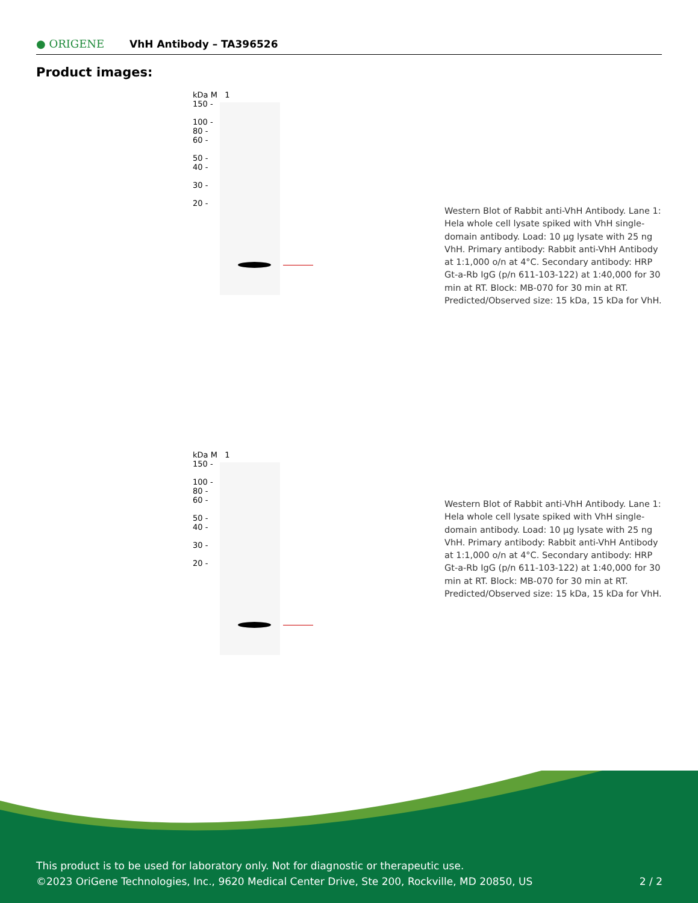● ORIGENE VhH Antibody – TA396526
Product images:
kDa M 1
150 -
100 -
80 -
60 -
50 -
40 -
30 -
20 -
Western Blot of Rabbit anti-VhH Antibody. Lane 1: Hela whole cell lysate spiked with VhH single-domain antibody. Load: 10 µg lysate with 25 ng VhH. Primary antibody: Rabbit anti-VhH Antibody at 1:1,000 o/n at 4°C. Secondary antibody: HRP Gt-a-Rb IgG (p/n 611-103-122) at 1:40,000 for 30 min at RT. Block: MB-070 for 30 min at RT. Predicted/Observed size: 15 kDa, 15 kDa for VhH.
kDa M 1
150 -
100 -
80 -
60 -
50 -
40 -
30 -
20 -
Western Blot of Rabbit anti-VhH Antibody. Lane 1: Hela whole cell lysate spiked with VhH single-domain antibody. Load: 10 µg lysate with 25 ng VhH. Primary antibody: Rabbit anti-VhH Antibody at 1:1,000 o/n at 4°C. Secondary antibody: HRP Gt-a-Rb IgG (p/n 611-103-122) at 1:40,000 for 30 min at RT. Block: MB-070 for 30 min at RT. Predicted/Observed size: 15 kDa, 15 kDa for VhH.
This product is to be used for laboratory only. Not for diagnostic or therapeutic use.
©2023 OriGene Technologies, Inc., 9620 Medical Center Drive, Ste 200, Rockville, MD 20850, US 2 / 2